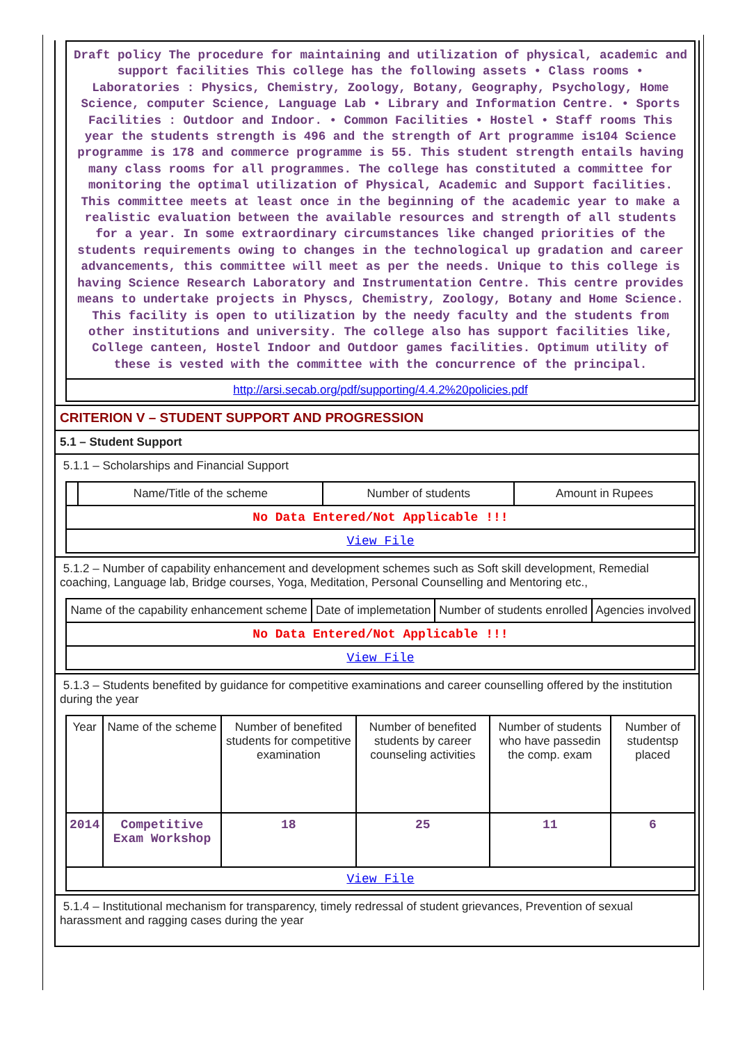Draft policy The procedure for maintaining and utilization of physical, academic and support facilities This college has the following assets • Class rooms • Laboratories : Physics, Chemistry, Zoology, Botany, Geography, Psychology, Home Science, computer Science, Language Lab • Library and Information Centre. • Sports Facilities : Outdoor and Indoor. • Common Facilities • Hostel • Staff rooms This year the students strength is 496 and the strength of Art programme is104 Science programme is 178 and commerce programme is 55. This student strength entails having many class rooms for all programmes. The college has constituted a committee for monitoring the optimal utilization of Physical, Academic and Support facilities. This committee meets at least once in the beginning of the academic year to make a realistic evaluation between the available resources and strength of all students for a year. In some extraordinary circumstances like changed priorities of the students requirements owing to changes in the technological up gradation and career advancements, this committee will meet as per the needs. Unique to this college is having Science Research Laboratory and Instrumentation Centre. This centre provides means to undertake projects in Physcs, Chemistry, Zoology, Botany and Home Science. This facility is open to utilization by the needy faculty and the students from other institutions and university. The college also has support facilities like, College canteen, Hostel Indoor and Outdoor games facilities. Optimum utility of these is vested with the committee with the concurrence of the principal.
http://arsi.secab.org/pdf/supporting/4.4.2%20policies.pdf
CRITERION V – STUDENT SUPPORT AND PROGRESSION
5.1 – Student Support
5.1.1 – Scholarships and Financial Support
| | Name/Title of the scheme | Number of students | Amount in Rupees |
| --- | --- | --- | --- |
| No Data Entered/Not Applicable !!! | | | |
| View File | | | |
5.1.2 – Number of capability enhancement and development schemes such as Soft skill development, Remedial coaching, Language lab, Bridge courses, Yoga, Meditation, Personal Counselling and Mentoring etc.,
| Name of the capability enhancement scheme | Date of implemetation | Number of students enrolled | Agencies involved |
| --- | --- | --- | --- |
| No Data Entered/Not Applicable !!! | | | |
| View File | | | |
5.1.3 – Students benefited by guidance for competitive examinations and career counselling offered by the institution during the year
| Year | Name of the scheme | Number of benefited students for competitive examination | Number of benefited students by career counseling activities | Number of students who have passedin the comp. exam | Number of studentsp placed |
| --- | --- | --- | --- | --- | --- |
| 2014 | Competitive Exam Workshop | 18 | 25 | 11 | 6 |
| View File | | | | | |
5.1.4 – Institutional mechanism for transparency, timely redressal of student grievances, Prevention of sexual harassment and ragging cases during the year